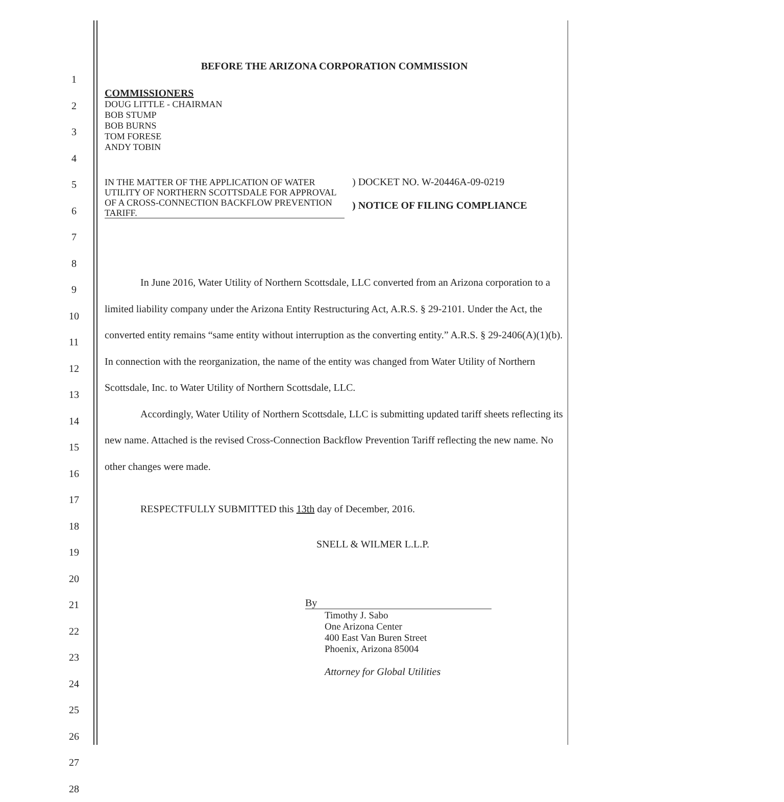1
2
3
4
5
6
7
8
9
10
11
12
13
14
15
16
17
18
19
20
21
22
23
24
25
26
27
28
BEFORE THE ARIZONA CORPORATION COMMISSION
COMMISSIONERS
DOUG LITTLE - CHAIRMAN
BOB STUMP
BOB BURNS
TOM FORESE
ANDY TOBIN
IN THE MATTER OF THE APPLICATION OF WATER UTILITY OF NORTHERN SCOTTSDALE FOR APPROVAL OF A CROSS-CONNECTION BACKFLOW PREVENTION TARIFF.
) DOCKET NO. W-20446A-09-0219
) NOTICE OF FILING COMPLIANCE
In June 2016, Water Utility of Northern Scottsdale, LLC converted from an Arizona corporation to a limited liability company under the Arizona Entity Restructuring Act, A.R.S. § 29-2101. Under the Act, the converted entity remains “same entity without interruption as the converting entity.” A.R.S. § 29-2406(A)(1)(b). In connection with the reorganization, the name of the entity was changed from Water Utility of Northern Scottsdale, Inc. to Water Utility of Northern Scottsdale, LLC.
Accordingly, Water Utility of Northern Scottsdale, LLC is submitting updated tariff sheets reflecting its new name. Attached is the revised Cross-Connection Backflow Prevention Tariff reflecting the new name. No other changes were made.
RESPECTFULLY SUBMITTED this 13th day of December, 2016.
SNELL & WILMER L.L.P.
By
Timothy J. Sabo
One Arizona Center
400 East Van Buren Street
Phoenix, Arizona 85004
Attorney for Global Utilities